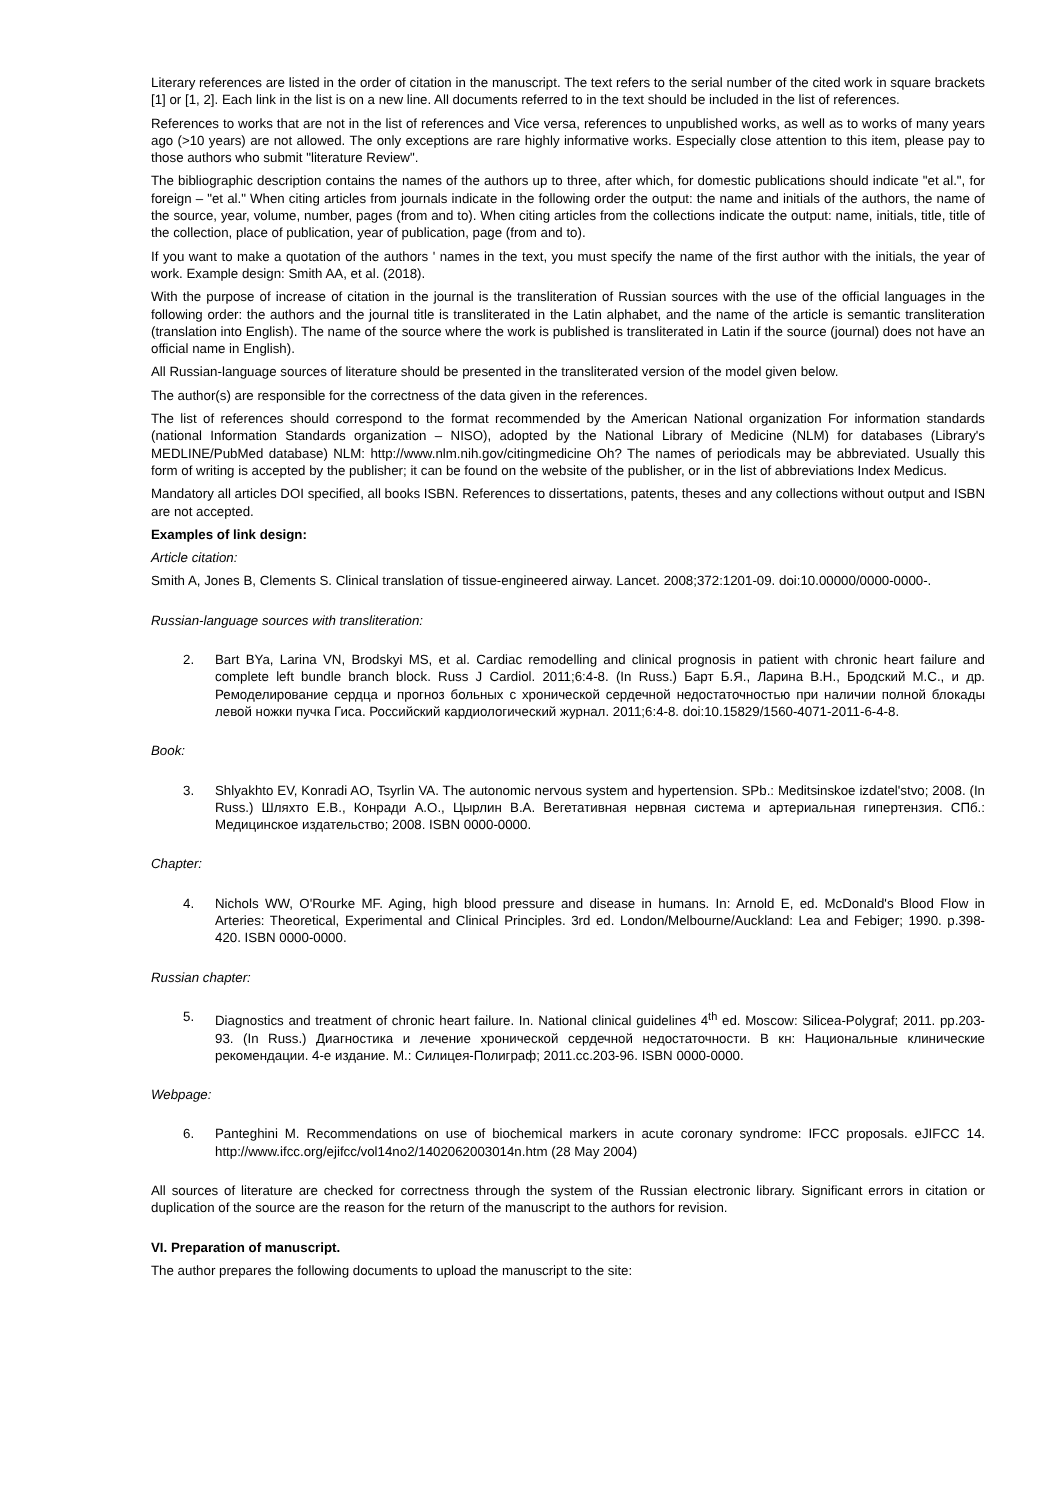Literary references are listed in the order of citation in the manuscript. The text refers to the serial number of the cited work in square brackets [1] or [1, 2]. Each link in the list is on a new line. All documents referred to in the text should be included in the list of references.
References to works that are not in the list of references and Vice versa, references to unpublished works, as well as to works of many years ago (>10 years) are not allowed. The only exceptions are rare highly informative works. Especially close attention to this item, please pay to those authors who submit "literature Review".
The bibliographic description contains the names of the authors up to three, after which, for domestic publications should indicate "et al.", for foreign – "et al." When citing articles from journals indicate in the following order the output: the name and initials of the authors, the name of the source, year, volume, number, pages (from and to). When citing articles from the collections indicate the output: name, initials, title, title of the collection, place of publication, year of publication, page (from and to).
If you want to make a quotation of the authors ' names in the text, you must specify the name of the first author with the initials, the year of work. Example design: Smith AA, et al. (2018).
With the purpose of increase of citation in the journal is the transliteration of Russian sources with the use of the official languages in the following order: the authors and the journal title is transliterated in the Latin alphabet, and the name of the article is semantic transliteration (translation into English). The name of the source where the work is published is transliterated in Latin if the source (journal) does not have an official name in English).
All Russian-language sources of literature should be presented in the transliterated version of the model given below.
The author(s) are responsible for the correctness of the data given in the references.
The list of references should correspond to the format recommended by the American National organization For information standards (national Information Standards organization – NISO), adopted by the National Library of Medicine (NLM) for databases (Library's MEDLINE/PubMed database) NLM: http://www.nlm.nih.gov/citingmedicine Oh? The names of periodicals may be abbreviated. Usually this form of writing is accepted by the publisher; it can be found on the website of the publisher, or in the list of abbreviations Index Medicus.
Mandatory all articles DOI specified, all books ISBN. References to dissertations, patents, theses and any collections without output and ISBN are not accepted.
Examples of link design:
Article citation:
Smith A, Jones B, Clements S. Clinical translation of tissue-engineered airway. Lancet. 2008;372:1201-09. doi:10.00000/0000-0000-.
Russian-language sources with transliteration:
2. Bart BYa, Larina VN, Brodskyi MS, et al. Cardiac remodelling and clinical prognosis in patient with chronic heart failure and complete left bundle branch block. Russ J Cardiol. 2011;6:4-8. (In Russ.) Барт Б.Я., Ларина В.Н., Бродский М.С., и др. Ремоделирование сердца и прогноз больных с хронической сердечной недостаточностью при наличии полной блокады левой ножки пучка Гиса. Российский кардиологический журнал. 2011;6:4-8. doi:10.15829/1560-4071-2011-6-4-8.
Book:
3. Shlyakhto EV, Konradi AO, Tsyrlin VA. The autonomic nervous system and hypertension. SPb.: Meditsinskoe izdatel'stvo; 2008. (In Russ.) Шляхто Е.В., Конради А.О., Цырлин В.А. Вегетативная нервная система и артериальная гипертензия. СПб.: Медицинское издательство; 2008. ISBN 0000-0000.
Chapter:
4. Nichols WW, O'Rourke MF. Aging, high blood pressure and disease in humans. In: Arnold E, ed. McDonald's Blood Flow in Arteries: Theoretical, Experimental and Clinical Principles. 3rd ed. London/Melbourne/Auckland: Lea and Febiger; 1990. p.398-420. ISBN 0000-0000.
Russian chapter:
5. Diagnostics and treatment of chronic heart failure. In. National clinical guidelines 4<sup>th</sup> ed. Moscow: Silicea-Polygraf; 2011. pp.203-93. (In Russ.) Диагностика и лечение хронической сердечной недостаточности. В кн: Национальные клинические рекомендации. 4-е издание. М.: Силицея-Полиграф; 2011.сс.203-96. ISBN 0000-0000.
Webpage:
6. Panteghini M. Recommendations on use of biochemical markers in acute coronary syndrome: IFCC proposals. eJIFCC 14. http://www.ifcc.org/ejifcc/vol14no2/1402062003014n.htm (28 May 2004)
All sources of literature are checked for correctness through the system of the Russian electronic library. Significant errors in citation or duplication of the source are the reason for the return of the manuscript to the authors for revision.
VI. Preparation of manuscript.
The author prepares the following documents to upload the manuscript to the site: